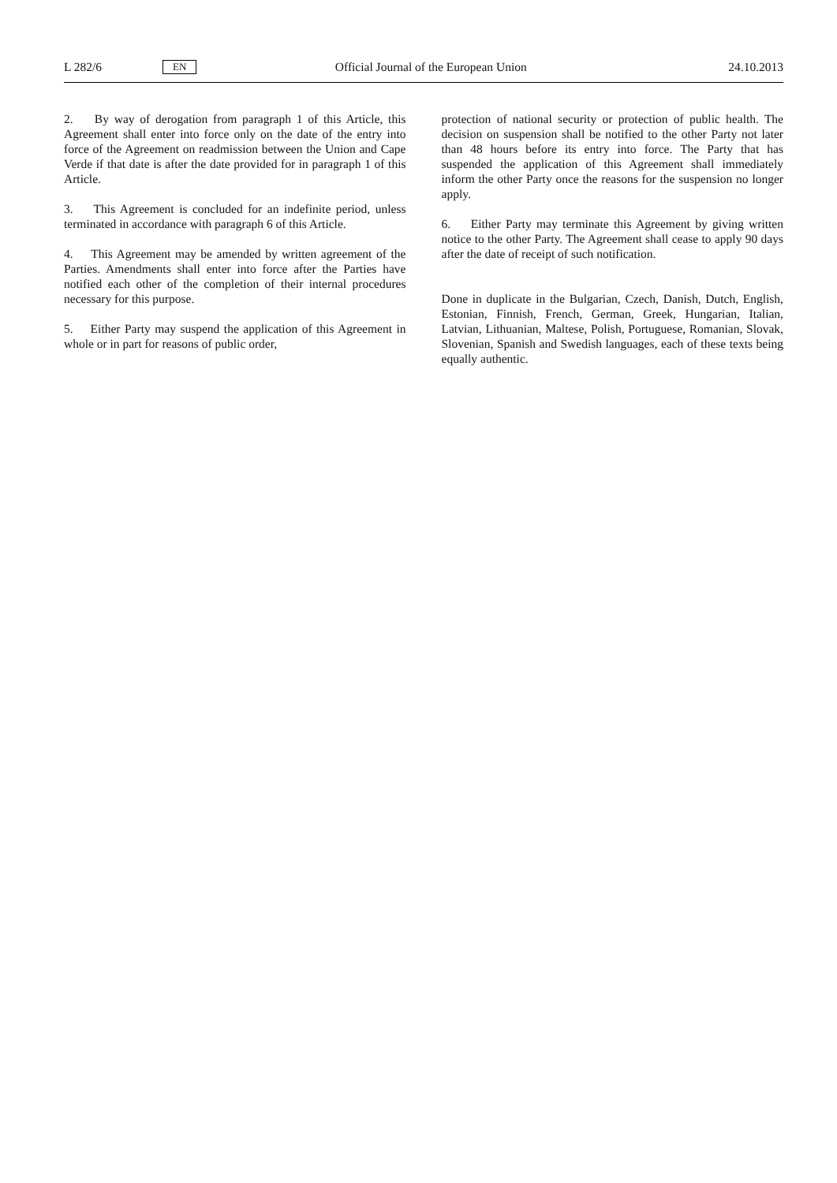L 282/6 EN Official Journal of the European Union 24.10.2013
2. By way of derogation from paragraph 1 of this Article, this Agreement shall enter into force only on the date of the entry into force of the Agreement on readmission between the Union and Cape Verde if that date is after the date provided for in paragraph 1 of this Article.
3. This Agreement is concluded for an indefinite period, unless terminated in accordance with paragraph 6 of this Article.
4. This Agreement may be amended by written agreement of the Parties. Amendments shall enter into force after the Parties have notified each other of the completion of their internal procedures necessary for this purpose.
5. Either Party may suspend the application of this Agreement in whole or in part for reasons of public order,
protection of national security or protection of public health. The decision on suspension shall be notified to the other Party not later than 48 hours before its entry into force. The Party that has suspended the application of this Agreement shall immediately inform the other Party once the reasons for the suspension no longer apply.
6. Either Party may terminate this Agreement by giving written notice to the other Party. The Agreement shall cease to apply 90 days after the date of receipt of such notification.
Done in duplicate in the Bulgarian, Czech, Danish, Dutch, English, Estonian, Finnish, French, German, Greek, Hungarian, Italian, Latvian, Lithuanian, Maltese, Polish, Portuguese, Romanian, Slovak, Slovenian, Spanish and Swedish languages, each of these texts being equally authentic.